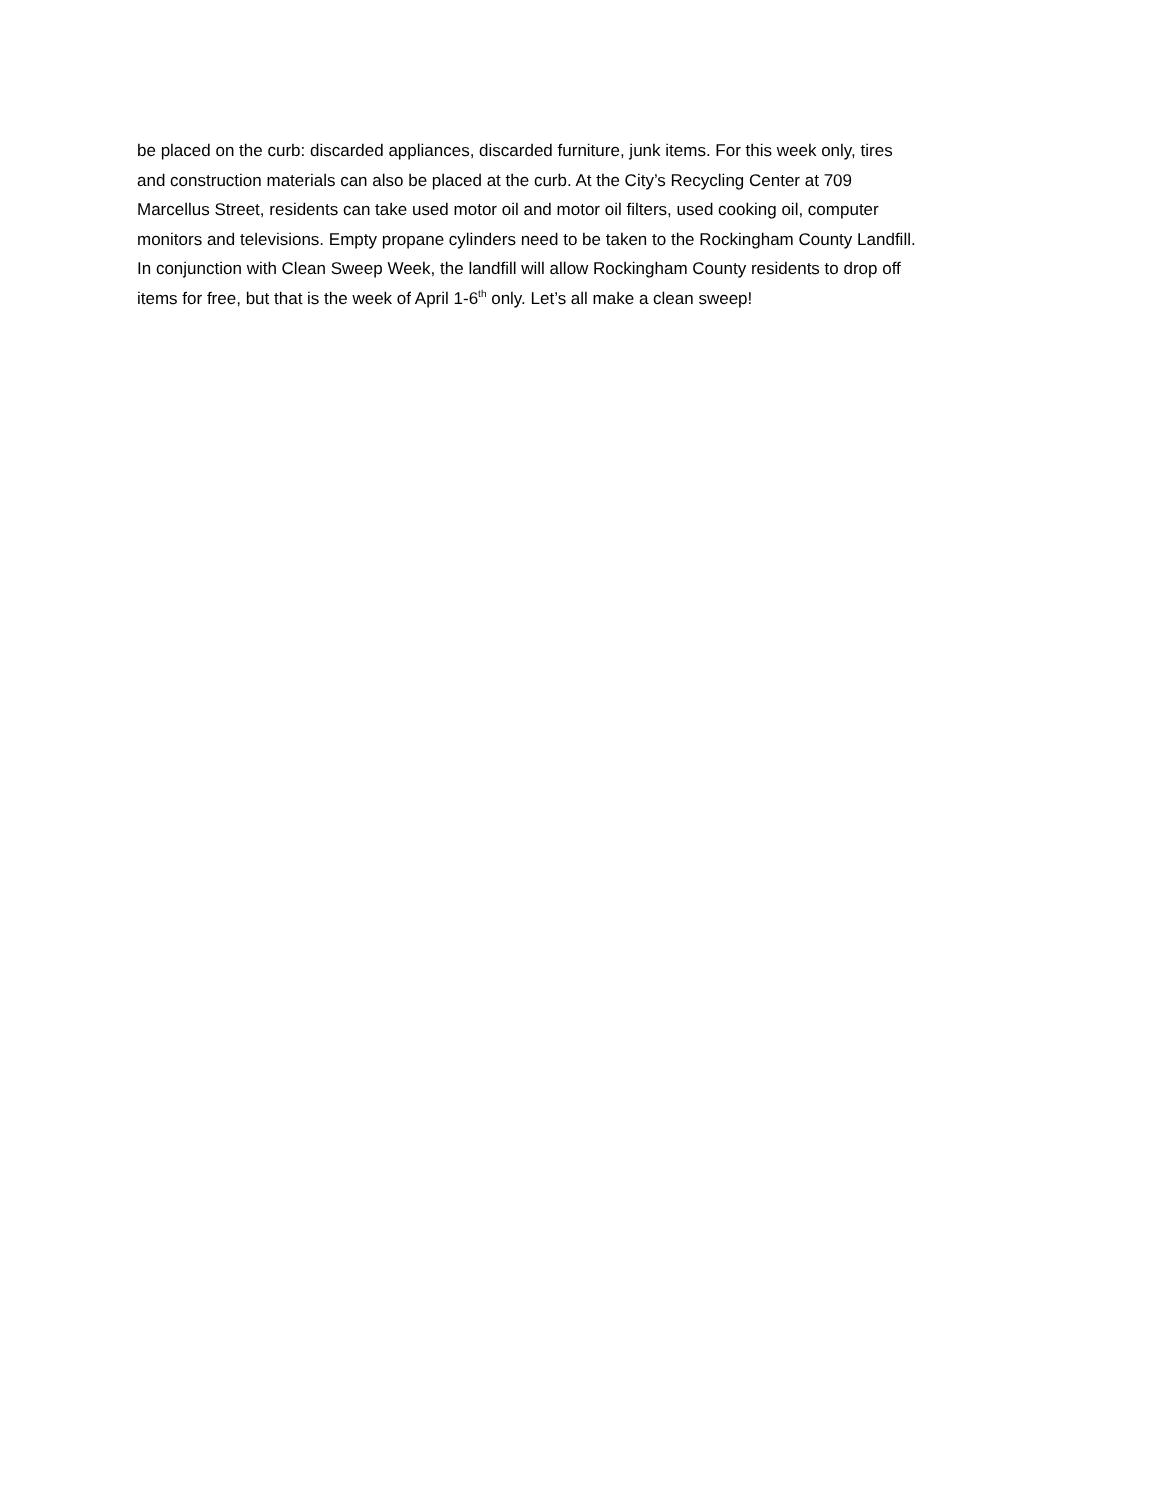be placed on the curb: discarded appliances, discarded furniture, junk items. For this week only, tires
and construction materials can also be placed at the curb. At the City’s Recycling Center at 709
Marcellus Street, residents can take used motor oil and motor oil filters, used cooking oil, computer
monitors and televisions. Empty propane cylinders need to be taken to the Rockingham County Landfill.
In conjunction with Clean Sweep Week, the landfill will allow Rockingham County residents to drop off
items for free, but that is the week of April 1-6<sup>th</sup> only. Let’s all make a clean sweep!